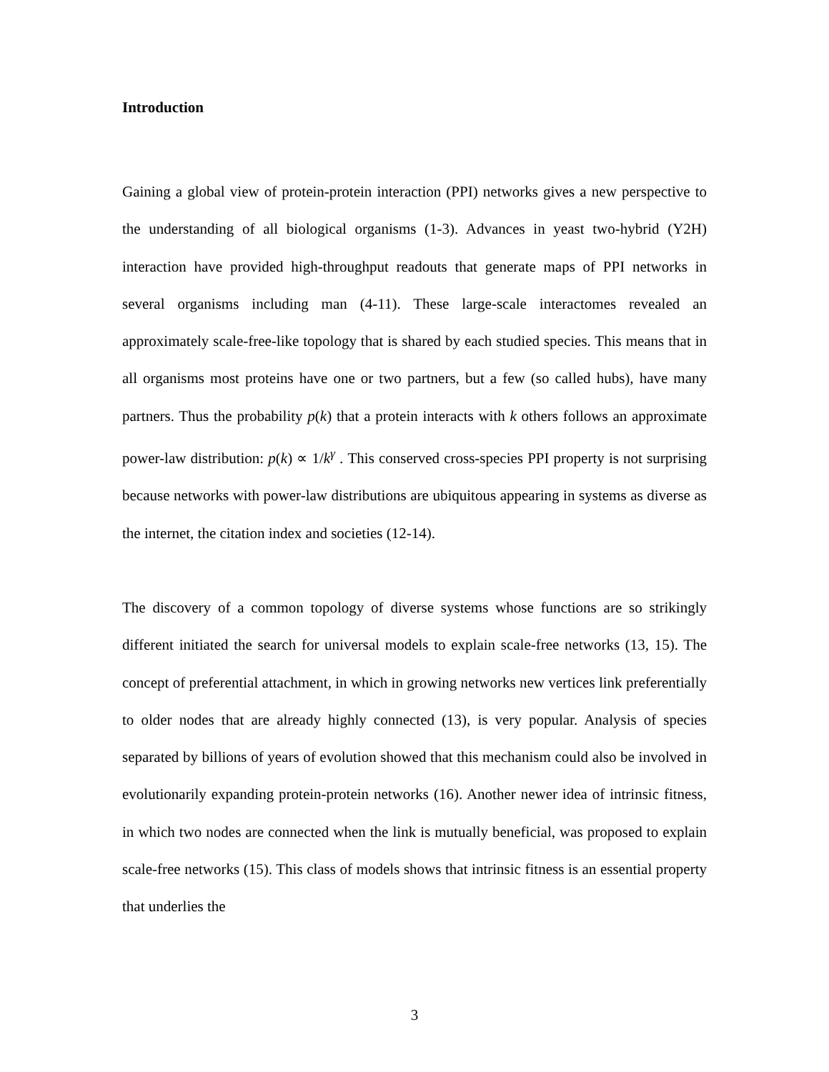Introduction
Gaining a global view of protein-protein interaction (PPI) networks gives a new perspective to the understanding of all biological organisms (1-3). Advances in yeast two-hybrid (Y2H) interaction have provided high-throughput readouts that generate maps of PPI networks in several organisms including man (4-11). These large-scale interactomes revealed an approximately scale-free-like topology that is shared by each studied species. This means that in all organisms most proteins have one or two partners, but a few (so called hubs), have many partners. Thus the probability p(k) that a protein interacts with k others follows an approximate power-law distribution: p(k) ∝ 1/k<sup>γ</sup> . This conserved cross-species PPI property is not surprising because networks with power-law distributions are ubiquitous appearing in systems as diverse as the internet, the citation index and societies (12-14).
The discovery of a common topology of diverse systems whose functions are so strikingly different initiated the search for universal models to explain scale-free networks (13, 15). The concept of preferential attachment, in which in growing networks new vertices link preferentially to older nodes that are already highly connected (13), is very popular. Analysis of species separated by billions of years of evolution showed that this mechanism could also be involved in evolutionarily expanding protein-protein networks (16). Another newer idea of intrinsic fitness, in which two nodes are connected when the link is mutually beneficial, was proposed to explain scale-free networks (15). This class of models shows that intrinsic fitness is an essential property that underlies the
3